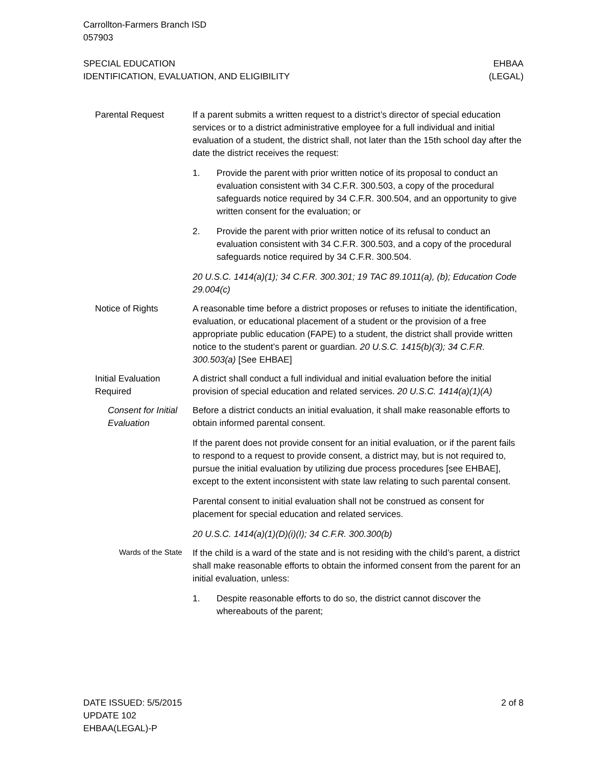Carrollton-Farmers Branch ISD
057903
SPECIAL EDUCATION
IDENTIFICATION, EVALUATION, AND ELIGIBILITY
EHBAA
(LEGAL)
Parental Request If a parent submits a written request to a district’s director of special education services or to a district administrative employee for a full individual and initial evaluation of a student, the district shall, not later than the 15th school day after the date the district receives the request:
1. Provide the parent with prior written notice of its proposal to conduct an evaluation consistent with 34 C.F.R. 300.503, a copy of the procedural safeguards notice required by 34 C.F.R. 300.504, and an opportunity to give written consent for the evaluation; or
2. Provide the parent with prior written notice of its refusal to conduct an evaluation consistent with 34 C.F.R. 300.503, and a copy of the procedural safeguards notice required by 34 C.F.R. 300.504.
20 U.S.C. 1414(a)(1); 34 C.F.R. 300.301; 19 TAC 89.1011(a), (b); Education Code 29.004(c)
Notice of Rights A reasonable time before a district proposes or refuses to initiate the identification, evaluation, or educational placement of a student or the provision of a free appropriate public education (FAPE) to a student, the district shall provide written notice to the student’s parent or guardian. 20 U.S.C. 1415(b)(3); 34 C.F.R. 300.503(a) [See EHBAE]
Initial Evaluation Required
A district shall conduct a full individual and initial evaluation before the initial provision of special education and related services. 20 U.S.C. 1414(a)(1)(A)
Consent for Initial Evaluation
Before a district conducts an initial evaluation, it shall make reasonable efforts to obtain informed parental consent.
If the parent does not provide consent for an initial evaluation, or if the parent fails to respond to a request to provide consent, a district may, but is not required to, pursue the initial evaluation by utilizing due process procedures [see EHBAE], except to the extent inconsistent with state law relating to such parental consent.
Parental consent to initial evaluation shall not be construed as consent for placement for special education and related services.
20 U.S.C. 1414(a)(1)(D)(i)(I); 34 C.F.R. 300.300(b)
Wards of the State
If the child is a ward of the state and is not residing with the child’s parent, a district shall make reasonable efforts to obtain the informed consent from the parent for an initial evaluation, unless:
1. Despite reasonable efforts to do so, the district cannot discover the whereabouts of the parent;
DATE ISSUED: 5/5/2015
UPDATE 102
EHBAA(LEGAL)-P
2 of 8